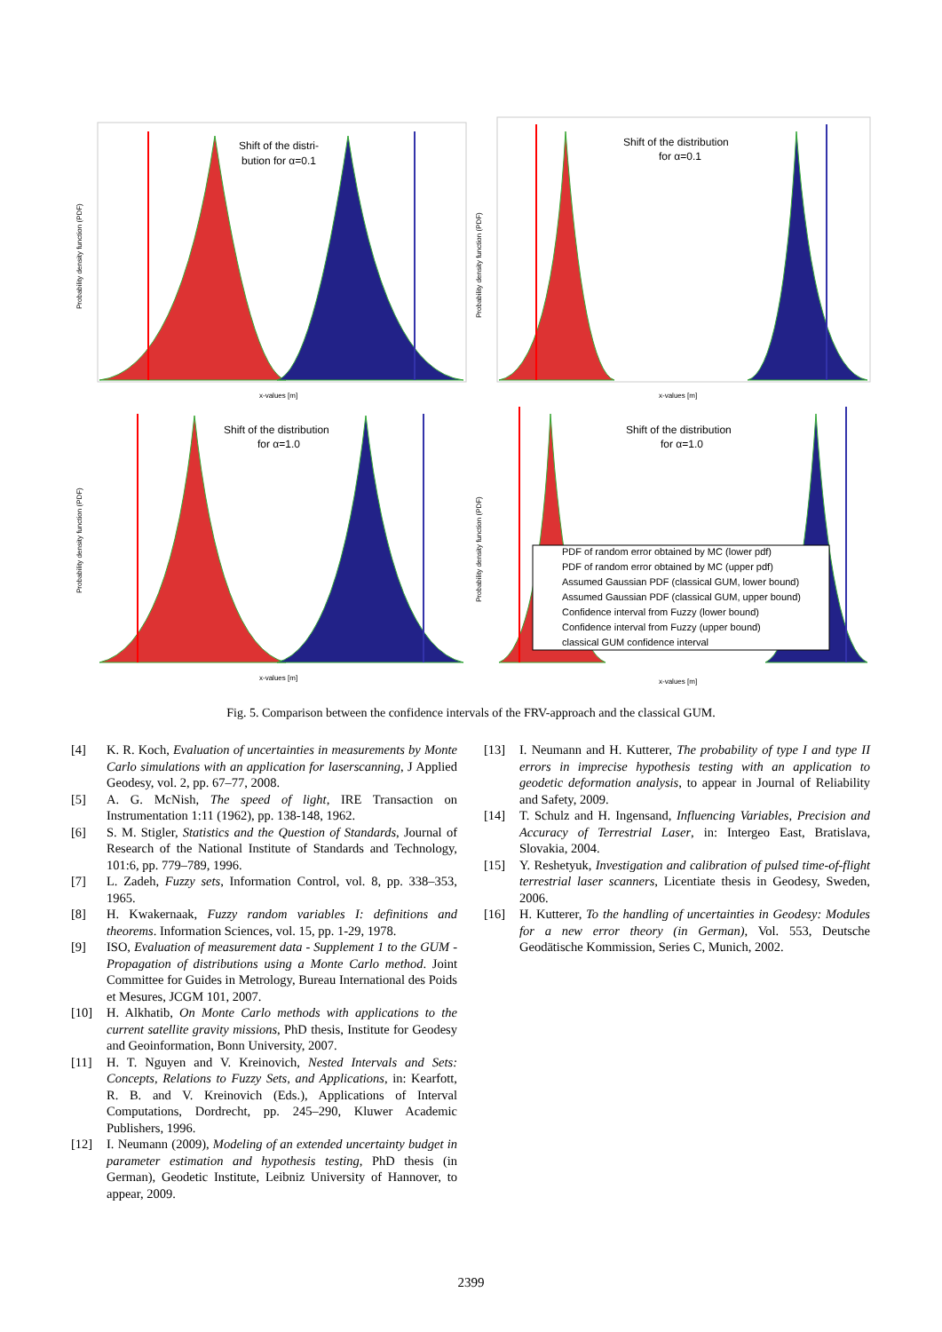Shift of the distri-
bution for α=0.1
x-values [m]
Probability density function (PDF)
Shift of the distribution
for α=0.1
x-values [m]
Probability density function (PDF)
Shift of the distribution
for α=1.0
x-values [m]
Probability density function (PDF)
Shift of the distribution
for α=1.0
x-values [m]
Probability density function (PDF)
PDF of random error obtained by MC (lower pdf)
PDF of random error obtained by MC (upper pdf)
Assumed Gaussian PDF (classical GUM, lower bound)
Assumed Gaussian PDF (classical GUM, upper bound)
Confidence interval from Fuzzy (lower bound)
Confidence interval from Fuzzy (upper bound)
classical GUM confidence interval
Fig. 5. Comparison between the confidence intervals of the FRV-approach and the classical GUM.
[4] K. R. Koch, Evaluation of uncertainties in measurements by Monte Carlo simulations with an application for laserscanning, J Applied Geodesy, vol. 2, pp. 67–77, 2008.
[5] A. G. McNish, The speed of light, IRE Transaction on Instrumentation 1:11 (1962), pp. 138-148, 1962.
[6] S. M. Stigler, Statistics and the Question of Standards, Journal of Research of the National Institute of Standards and Technology, 101:6, pp. 779–789, 1996.
[7] L. Zadeh, Fuzzy sets, Information Control, vol. 8, pp. 338–353, 1965.
[8] H. Kwakernaak, Fuzzy random variables I: definitions and theorems. Information Sciences, vol. 15, pp. 1-29, 1978.
[9] ISO, Evaluation of measurement data - Supplement 1 to the GUM - Propagation of distributions using a Monte Carlo method. Joint Committee for Guides in Metrology, Bureau International des Poids et Mesures, JCGM 101, 2007.
[10] H. Alkhatib, On Monte Carlo methods with applications to the current satellite gravity missions, PhD thesis, Institute for Geodesy and Geoinformation, Bonn University, 2007.
[11] H. T. Nguyen and V. Kreinovich, Nested Intervals and Sets: Concepts, Relations to Fuzzy Sets, and Applications, in: Kearfott, R. B. and V. Kreinovich (Eds.), Applications of Interval Computations, Dordrecht, pp. 245–290, Kluwer Academic Publishers, 1996.
[12] I. Neumann (2009), Modeling of an extended uncertainty budget in parameter estimation and hypothesis testing, PhD thesis (in German), Geodetic Institute, Leibniz University of Hannover, to appear, 2009.
[13] I. Neumann and H. Kutterer, The probability of type I and type II errors in imprecise hypothesis testing with an application to geodetic deformation analysis, to appear in Journal of Reliability and Safety, 2009.
[14] T. Schulz and H. Ingensand, Influencing Variables, Precision and Accuracy of Terrestrial Laser, in: Intergeo East, Bratislava, Slovakia, 2004.
[15] Y. Reshetyuk, Investigation and calibration of pulsed time-of-flight terrestrial laser scanners, Licentiate thesis in Geodesy, Sweden, 2006.
[16] H. Kutterer, To the handling of uncertainties in Geodesy: Modules for a new error theory (in German), Vol. 553, Deutsche Geodätische Kommission, Series C, Munich, 2002.
2399